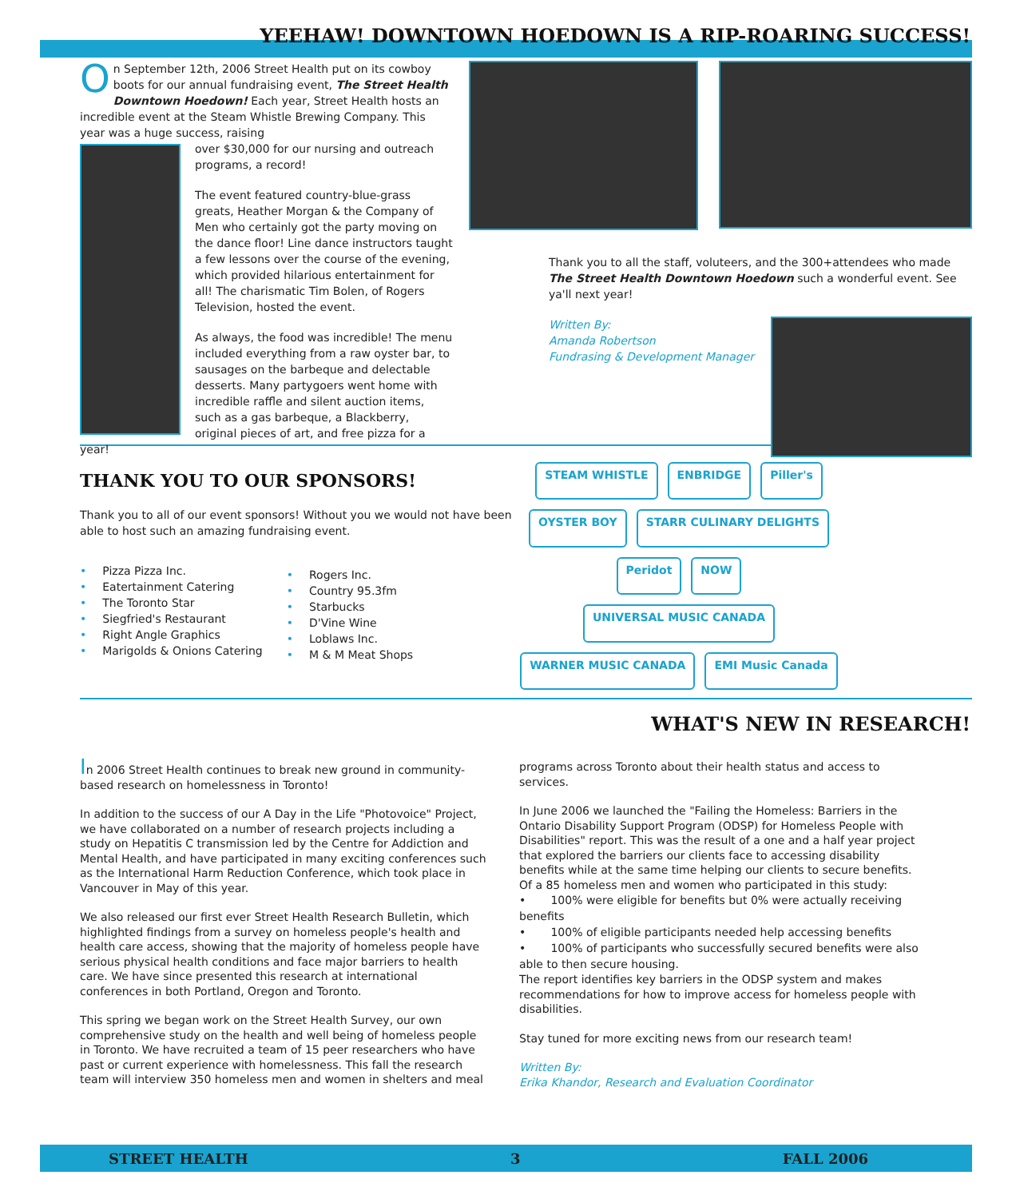YEEHAW! DOWNTOWN HOEDOWN IS A RIP-ROARING SUCCESS!
On September 12th, 2006 Street Health put on its cowboy boots for our annual fundraising event, The Street Health Downtown Hoedown! Each year, Street Health hosts an incredible event at the Steam Whistle Brewing Company. This year was a huge success, raising
over $30,000 for our nursing and outreach programs, a record!
The event featured country-blue-grass greats, Heather Morgan & the Company of Men who certainly got the party moving on the dance floor! Line dance instructors taught a few lessons over the course of the evening, which provided hilarious entertainment for all! The charismatic Tim Bolen, of Rogers Television, hosted the event.
As always, the food was incredible! The menu included everything from a raw oyster bar, to sausages on the barbeque and delectable desserts. Many partygoers went home with incredible raffle and silent auction items, such as a gas barbeque, a Blackberry, original pieces of art, and free pizza for a year!
Thank you to all the staff, voluteers, and the 300+attendees who made The Street Health Downtown Hoedown such a wonderful event. See ya'll next year!
Written By:
Amanda Robertson
Fundrasing & Development Manager
THANK YOU TO OUR SPONSORS!
Thank you to all of our event sponsors! Without you we would not have been able to host such an amazing fundraising event.
• Pizza Pizza Inc.
• Eatertainment Catering
• The Toronto Star
• Siegfried's Restaurant
• Right Angle Graphics
• Marigolds & Onions Catering
• Rogers Inc.
• Country 95.3fm
• Starbucks
• D'Vine Wine
• Loblaws Inc.
• M & M Meat Shops
STEAM WHISTLE
ENBRIDGE
Piller's
OYSTER BOY
STARR CULINARY DELIGHTS
Peridot
NOW
UNIVERSAL MUSIC CANADA
WARNER MUSIC CANADA
EMI Music Canada
WHAT'S NEW IN RESEARCH!
In 2006 Street Health continues to break new ground in community-based research on homelessness in Toronto!
In addition to the success of our A Day in the Life "Photovoice" Project, we have collaborated on a number of research projects including a study on Hepatitis C transmission led by the Centre for Addiction and Mental Health, and have participated in many exciting conferences such as the International Harm Reduction Conference, which took place in Vancouver in May of this year.
We also released our first ever Street Health Research Bulletin, which highlighted findings from a survey on homeless people's health and health care access, showing that the majority of homeless people have serious physical health conditions and face major barriers to health care. We have since presented this research at international conferences in both Portland, Oregon and Toronto.
This spring we began work on the Street Health Survey, our own comprehensive study on the health and well being of homeless people in Toronto. We have recruited a team of 15 peer researchers who have past or current experience with homelessness. This fall the research team will interview 350 homeless men and women in shelters and meal
programs across Toronto about their health status and access to services.
In June 2006 we launched the "Failing the Homeless: Barriers in the Ontario Disability Support Program (ODSP) for Homeless People with Disabilities" report. This was the result of a one and a half year project that explored the barriers our clients face to accessing disability benefits while at the same time helping our clients to secure benefits. Of a 85 homeless men and women who participated in this study:
• 100% were eligible for benefits but 0% were actually receiving benefits
• 100% of eligible participants needed help accessing benefits
• 100% of participants who successfully secured benefits were also able to then secure housing.
The report identifies key barriers in the ODSP system and makes recommendations for how to improve access for homeless people with disabilities.
Stay tuned for more exciting news from our research team!
Written By:
Erika Khandor, Research and Evaluation Coordinator
STREET HEALTH 3 FALL 2006